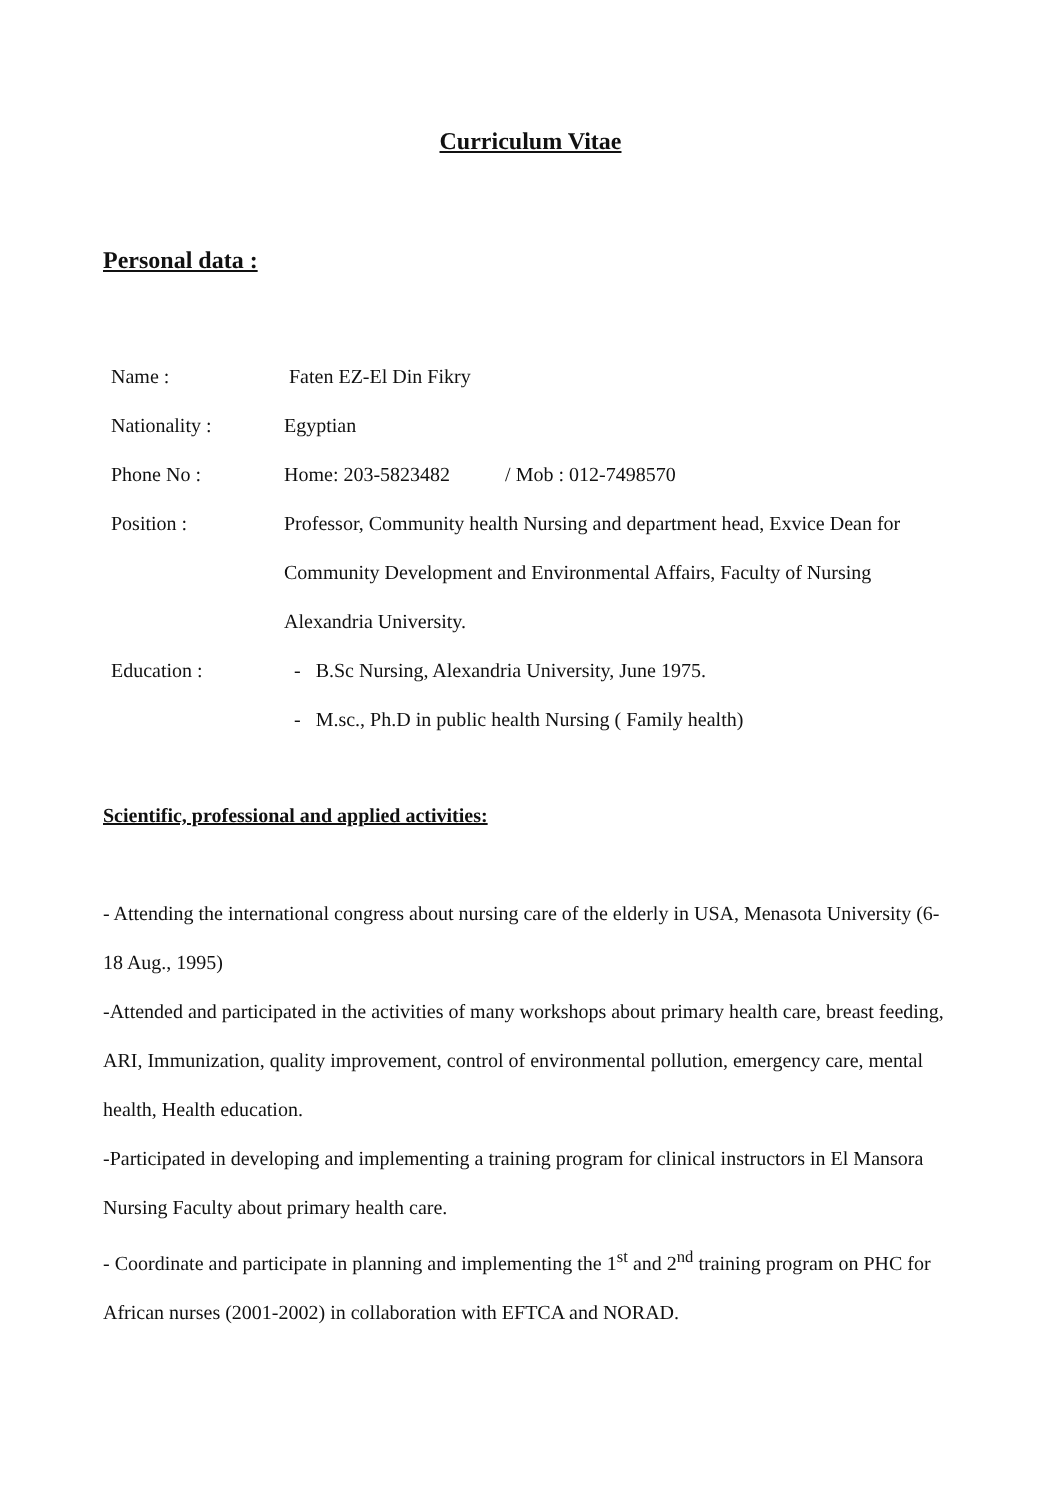Curriculum Vitae
Personal data :
Name : Faten EZ-El Din Fikry
Nationality : Egyptian
Phone No : Home: 203-5823482 / Mob : 012-7498570
Position : Professor, Community health Nursing and department head, Exvice Dean for Community Development and Environmental Affairs, Faculty of Nursing Alexandria University.
Education : - B.Sc Nursing, Alexandria University, June 1975.
- M.sc., Ph.D in public health Nursing ( Family health)
Scientific, professional and applied activities:
- Attending the international congress about nursing care of the elderly in USA, Menasota University (6-18 Aug., 1995)
-Attended and participated in the activities of many workshops about primary health care, breast feeding, ARI, Immunization, quality improvement, control of environmental pollution, emergency care, mental health, Health education.
-Participated in developing and implementing a training program for clinical instructors in El Mansora Nursing Faculty about primary health care.
- Coordinate and participate in planning and implementing the 1<sup>st</sup> and 2<sup>nd</sup> training program on PHC for African nurses (2001-2002) in collaboration with EFTCA and NORAD.